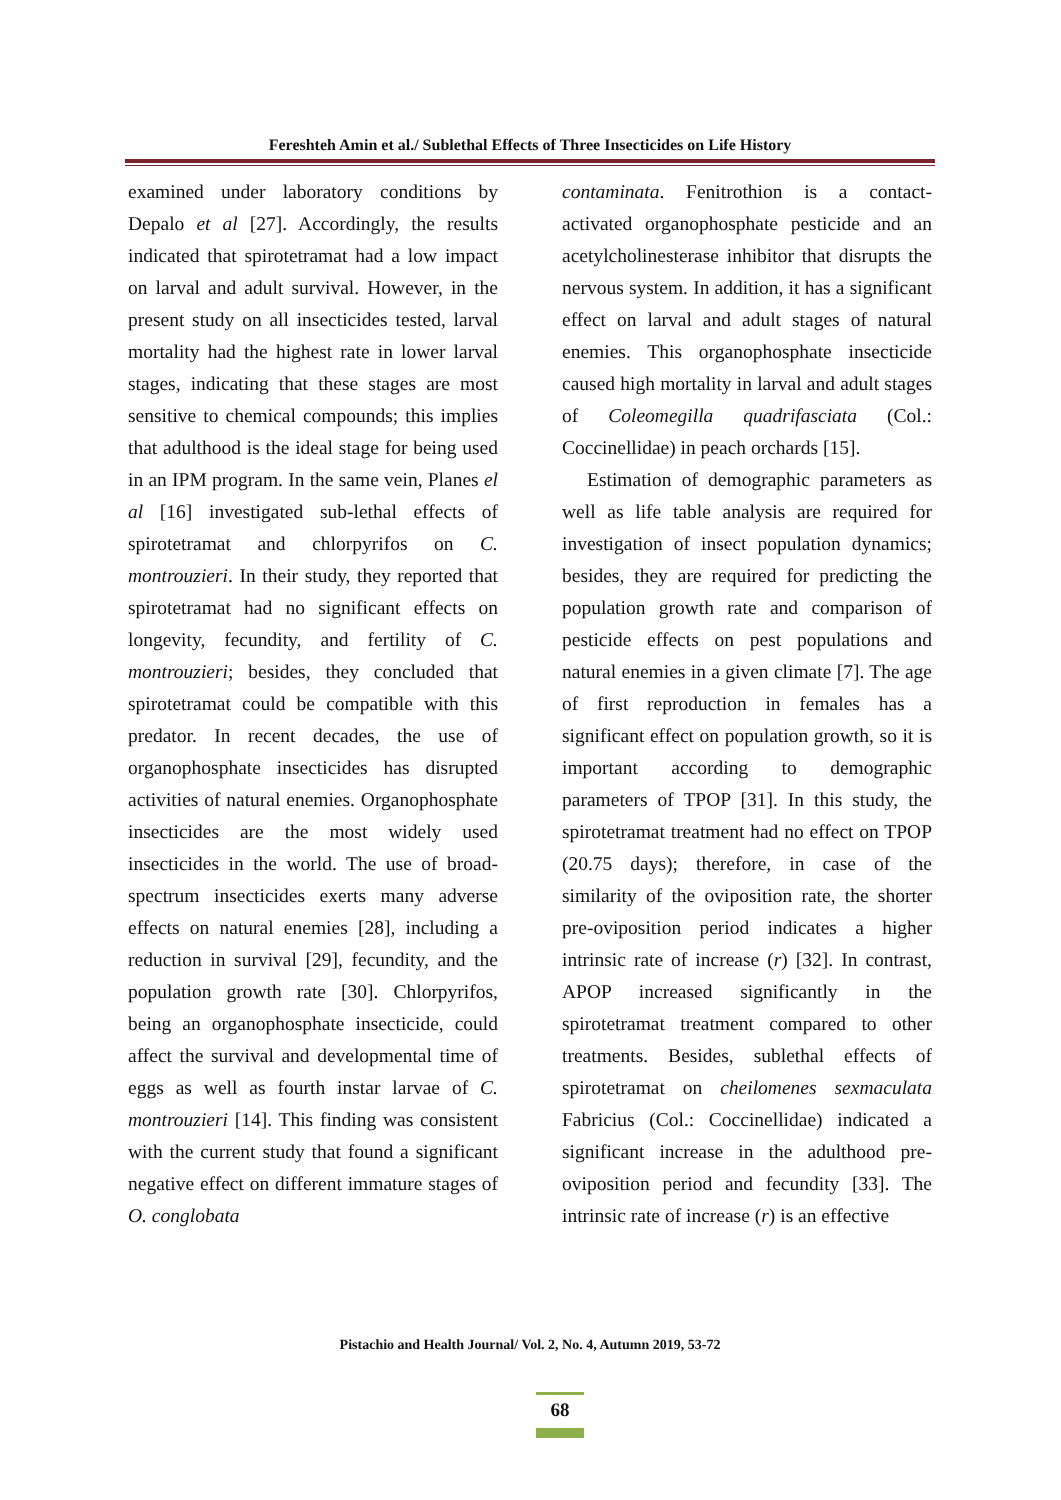Fereshteh Amin et al./ Sublethal Effects of Three Insecticides on Life History
examined under laboratory conditions by Depalo et al [27]. Accordingly, the results indicated that spirotetramat had a low impact on larval and adult survival. However, in the present study on all insecticides tested, larval mortality had the highest rate in lower larval stages, indicating that these stages are most sensitive to chemical compounds; this implies that adulthood is the ideal stage for being used in an IPM program. In the same vein, Planes el al [16] investigated sub-lethal effects of spirotetramat and chlorpyrifos on C. montrouzieri. In their study, they reported that spirotetramat had no significant effects on longevity, fecundity, and fertility of C. montrouzieri; besides, they concluded that spirotetramat could be compatible with this predator. In recent decades, the use of organophosphate insecticides has disrupted activities of natural enemies. Organophosphate insecticides are the most widely used insecticides in the world. The use of broad-spectrum insecticides exerts many adverse effects on natural enemies [28], including a reduction in survival [29], fecundity, and the population growth rate [30]. Chlorpyrifos, being an organophosphate insecticide, could affect the survival and developmental time of eggs as well as fourth instar larvae of C. montrouzieri [14]. This finding was consistent with the current study that found a significant negative effect on different immature stages of O. conglobata
contaminata. Fenitrothion is a contact-activated organophosphate pesticide and an acetylcholinesterase inhibitor that disrupts the nervous system. In addition, it has a significant effect on larval and adult stages of natural enemies. This organophosphate insecticide caused high mortality in larval and adult stages of Coleomegilla quadrifasciata (Col.: Coccinellidae) in peach orchards [15].
Estimation of demographic parameters as well as life table analysis are required for investigation of insect population dynamics; besides, they are required for predicting the population growth rate and comparison of pesticide effects on pest populations and natural enemies in a given climate [7]. The age of first reproduction in females has a significant effect on population growth, so it is important according to demographic parameters of TPOP [31]. In this study, the spirotetramat treatment had no effect on TPOP (20.75 days); therefore, in case of the similarity of the oviposition rate, the shorter pre-oviposition period indicates a higher intrinsic rate of increase (r) [32]. In contrast, APOP increased significantly in the spirotetramat treatment compared to other treatments. Besides, sublethal effects of spirotetramat on cheilomenes sexmaculata Fabricius (Col.: Coccinellidae) indicated a significant increase in the adulthood pre-oviposition period and fecundity [33]. The intrinsic rate of increase (r) is an effective
Pistachio and Health Journal/ Vol. 2, No. 4, Autumn 2019, 53-72
68